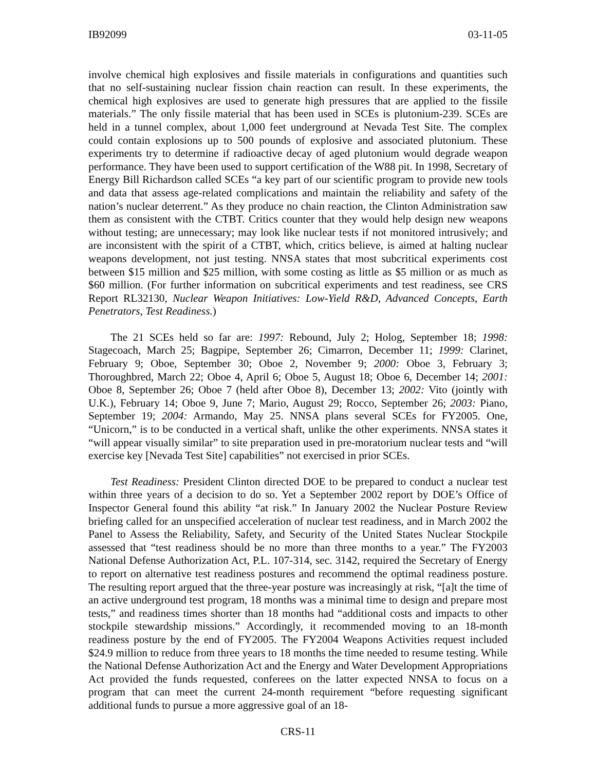IB92099 03-11-05
involve chemical high explosives and fissile materials in configurations and quantities such that no self-sustaining nuclear fission chain reaction can result. In these experiments, the chemical high explosives are used to generate high pressures that are applied to the fissile materials.” The only fissile material that has been used in SCEs is plutonium-239. SCEs are held in a tunnel complex, about 1,000 feet underground at Nevada Test Site. The complex could contain explosions up to 500 pounds of explosive and associated plutonium. These experiments try to determine if radioactive decay of aged plutonium would degrade weapon performance. They have been used to support certification of the W88 pit. In 1998, Secretary of Energy Bill Richardson called SCEs “a key part of our scientific program to provide new tools and data that assess age-related complications and maintain the reliability and safety of the nation’s nuclear deterrent.” As they produce no chain reaction, the Clinton Administration saw them as consistent with the CTBT. Critics counter that they would help design new weapons without testing; are unnecessary; may look like nuclear tests if not monitored intrusively; and are inconsistent with the spirit of a CTBT, which, critics believe, is aimed at halting nuclear weapons development, not just testing. NNSA states that most subcritical experiments cost between $15 million and $25 million, with some costing as little as $5 million or as much as $60 million. (For further information on subcritical experiments and test readiness, see CRS Report RL32130, Nuclear Weapon Initiatives: Low-Yield R&D, Advanced Concepts, Earth Penetrators, Test Readiness.)
The 21 SCEs held so far are: 1997: Rebound, July 2; Holog, September 18; 1998: Stagecoach, March 25; Bagpipe, September 26; Cimarron, December 11; 1999: Clarinet, February 9; Oboe, September 30; Oboe 2, November 9; 2000: Oboe 3, February 3; Thoroughbred, March 22; Oboe 4, April 6; Oboe 5, August 18; Oboe 6, December 14; 2001: Oboe 8, September 26; Oboe 7 (held after Oboe 8), December 13; 2002: Vito (jointly with U.K.), February 14; Oboe 9, June 7; Mario, August 29; Rocco, September 26; 2003: Piano, September 19; 2004: Armando, May 25. NNSA plans several SCEs for FY2005. One, “Unicorn,” is to be conducted in a vertical shaft, unlike the other experiments. NNSA states it “will appear visually similar” to site preparation used in pre-moratorium nuclear tests and “will exercise key [Nevada Test Site] capabilities” not exercised in prior SCEs.
Test Readiness: President Clinton directed DOE to be prepared to conduct a nuclear test within three years of a decision to do so. Yet a September 2002 report by DOE’s Office of Inspector General found this ability “at risk.” In January 2002 the Nuclear Posture Review briefing called for an unspecified acceleration of nuclear test readiness, and in March 2002 the Panel to Assess the Reliability, Safety, and Security of the United States Nuclear Stockpile assessed that “test readiness should be no more than three months to a year.” The FY2003 National Defense Authorization Act, P.L. 107-314, sec. 3142, required the Secretary of Energy to report on alternative test readiness postures and recommend the optimal readiness posture. The resulting report argued that the three-year posture was increasingly at risk, “[a]t the time of an active underground test program, 18 months was a minimal time to design and prepare most tests,” and readiness times shorter than 18 months had “additional costs and impacts to other stockpile stewardship missions.” Accordingly, it recommended moving to an 18-month readiness posture by the end of FY2005. The FY2004 Weapons Activities request included $24.9 million to reduce from three years to 18 months the time needed to resume testing. While the National Defense Authorization Act and the Energy and Water Development Appropriations Act provided the funds requested, conferees on the latter expected NNSA to focus on a program that can meet the current 24-month requirement “before requesting significant additional funds to pursue a more aggressive goal of an 18-
CRS-11